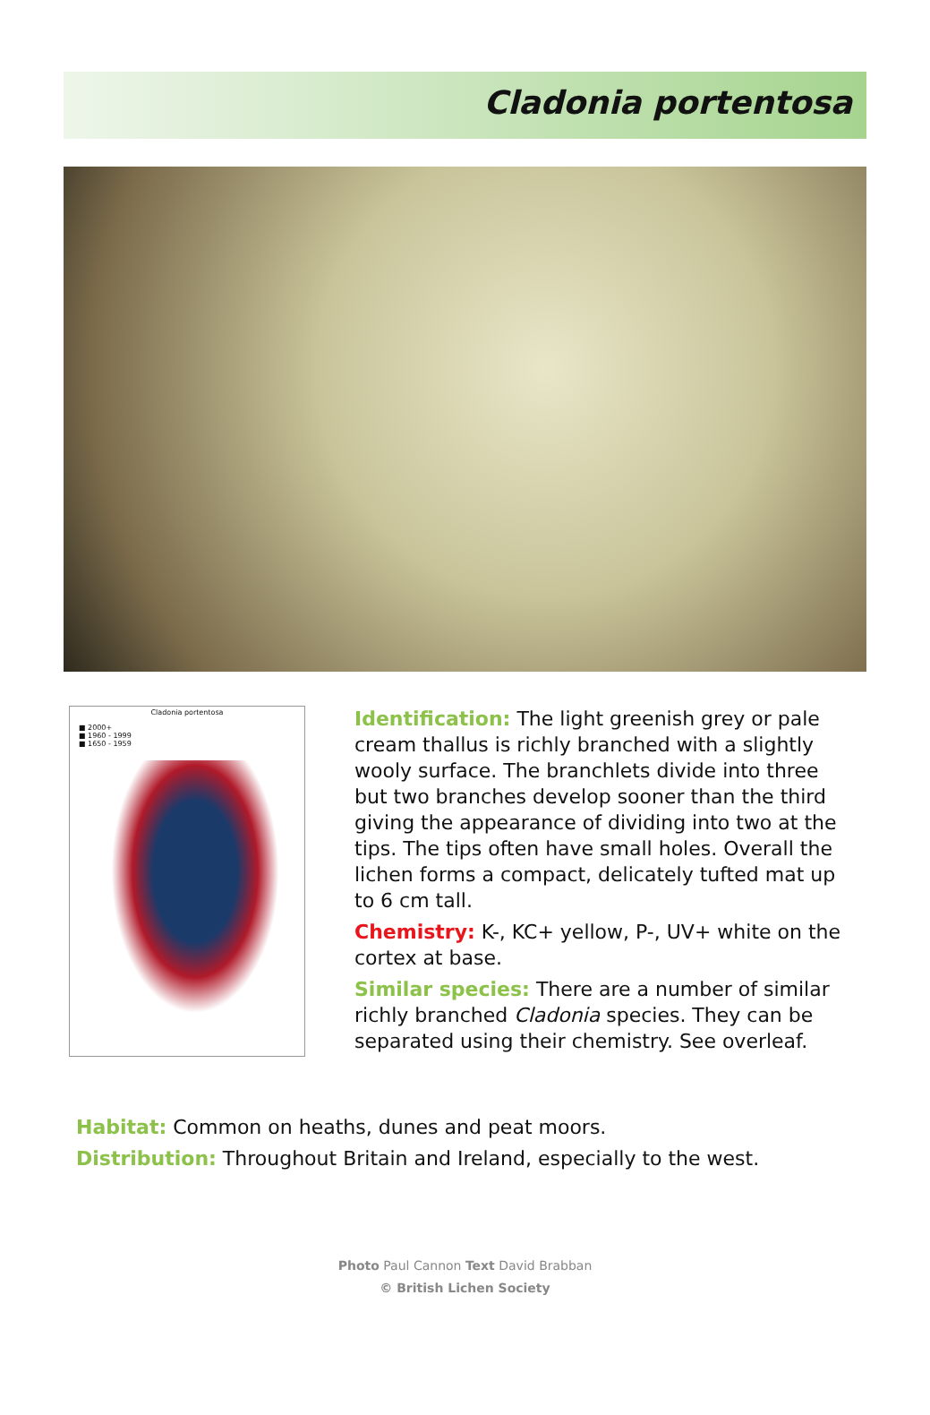Cladonia portentosa
Cladonia portentosa
■ 2000+
■ 1960 - 1999
■ 1650 - 1959
Identification: The light greenish grey or pale cream thallus is richly branched with a slightly wooly surface. The branchlets divide into three but two branches develop sooner than the third giving the appearance of dividing into two at the tips. The tips often have small holes. Overall the lichen forms a compact, delicately tufted mat up to 6 cm tall.
Chemistry: K-, KC+ yellow, P-, UV+ white on the cortex at base.
Similar species: There are a number of similar richly branched Cladonia species. They can be separated using their chemistry. See overleaf.
Habitat: Common on heaths, dunes and peat moors.
Distribution: Throughout Britain and Ireland, especially to the west.
Photo Paul Cannon Text David Brabban
© British Lichen Society